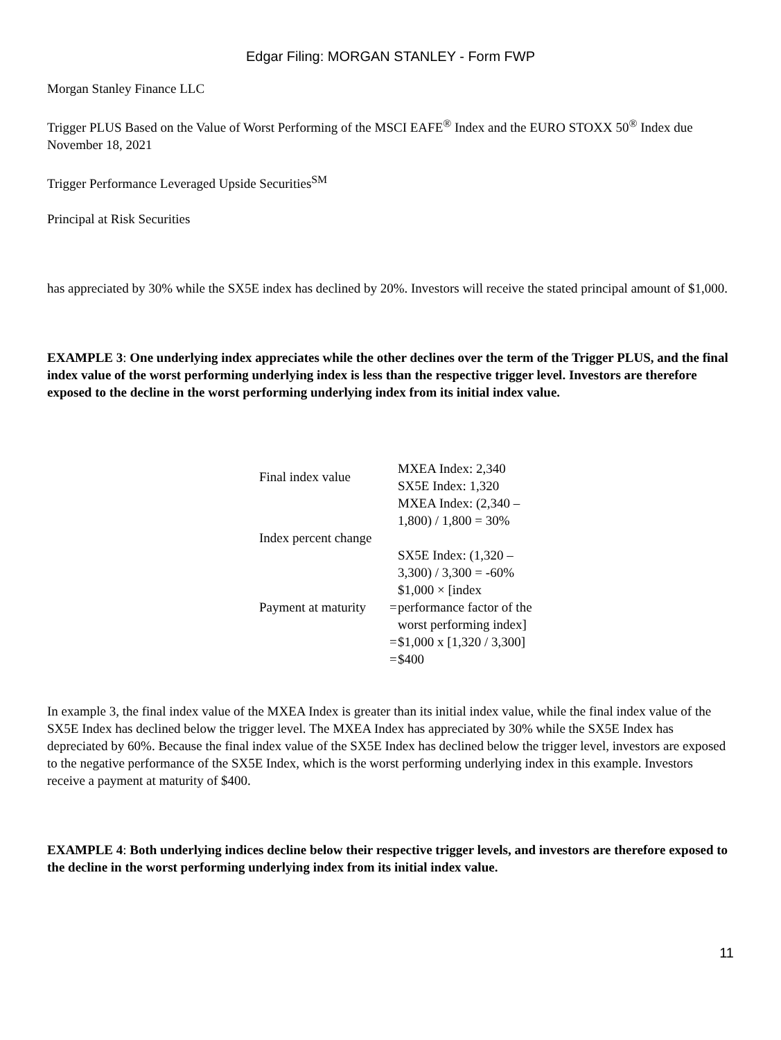Edgar Filing: MORGAN STANLEY - Form FWP
Morgan Stanley Finance LLC
Trigger PLUS Based on the Value of Worst Performing of the MSCI EAFE<sup>®</sup> Index and the EURO STOXX 50<sup>®</sup> Index due November 18, 2021
Trigger Performance Leveraged Upside Securities<sup>SM</sup>
Principal at Risk Securities
has appreciated by 30% while the SX5E index has declined by 20%. Investors will receive the stated principal amount of $1,000.
EXAMPLE 3: One underlying index appreciates while the other declines over the term of the Trigger PLUS, and the final index value of the worst performing underlying index is less than the respective trigger level. Investors are therefore exposed to the decline in the worst performing underlying index from its initial index value.
| Final index value | | MXEA Index: 2,340 SX5E Index: 1,320 |
| Index percent change | | MXEA Index: (2,340 – 1,800) / 1,800 = 30% SX5E Index: (1,320 – 3,300) / 3,300 = -60% |
| Payment at maturity | = | $1,000 × [index performance factor of the worst performing index] |
| | = | $1,000 x [1,320 / 3,300] |
| | = | $400 |
In example 3, the final index value of the MXEA Index is greater than its initial index value, while the final index value of the SX5E Index has declined below the trigger level. The MXEA Index has appreciated by 30% while the SX5E Index has depreciated by 60%. Because the final index value of the SX5E Index has declined below the trigger level, investors are exposed to the negative performance of the SX5E Index, which is the worst performing underlying index in this example. Investors receive a payment at maturity of $400.
EXAMPLE 4: Both underlying indices decline below their respective trigger levels, and investors are therefore exposed to the decline in the worst performing underlying index from its initial index value.
11